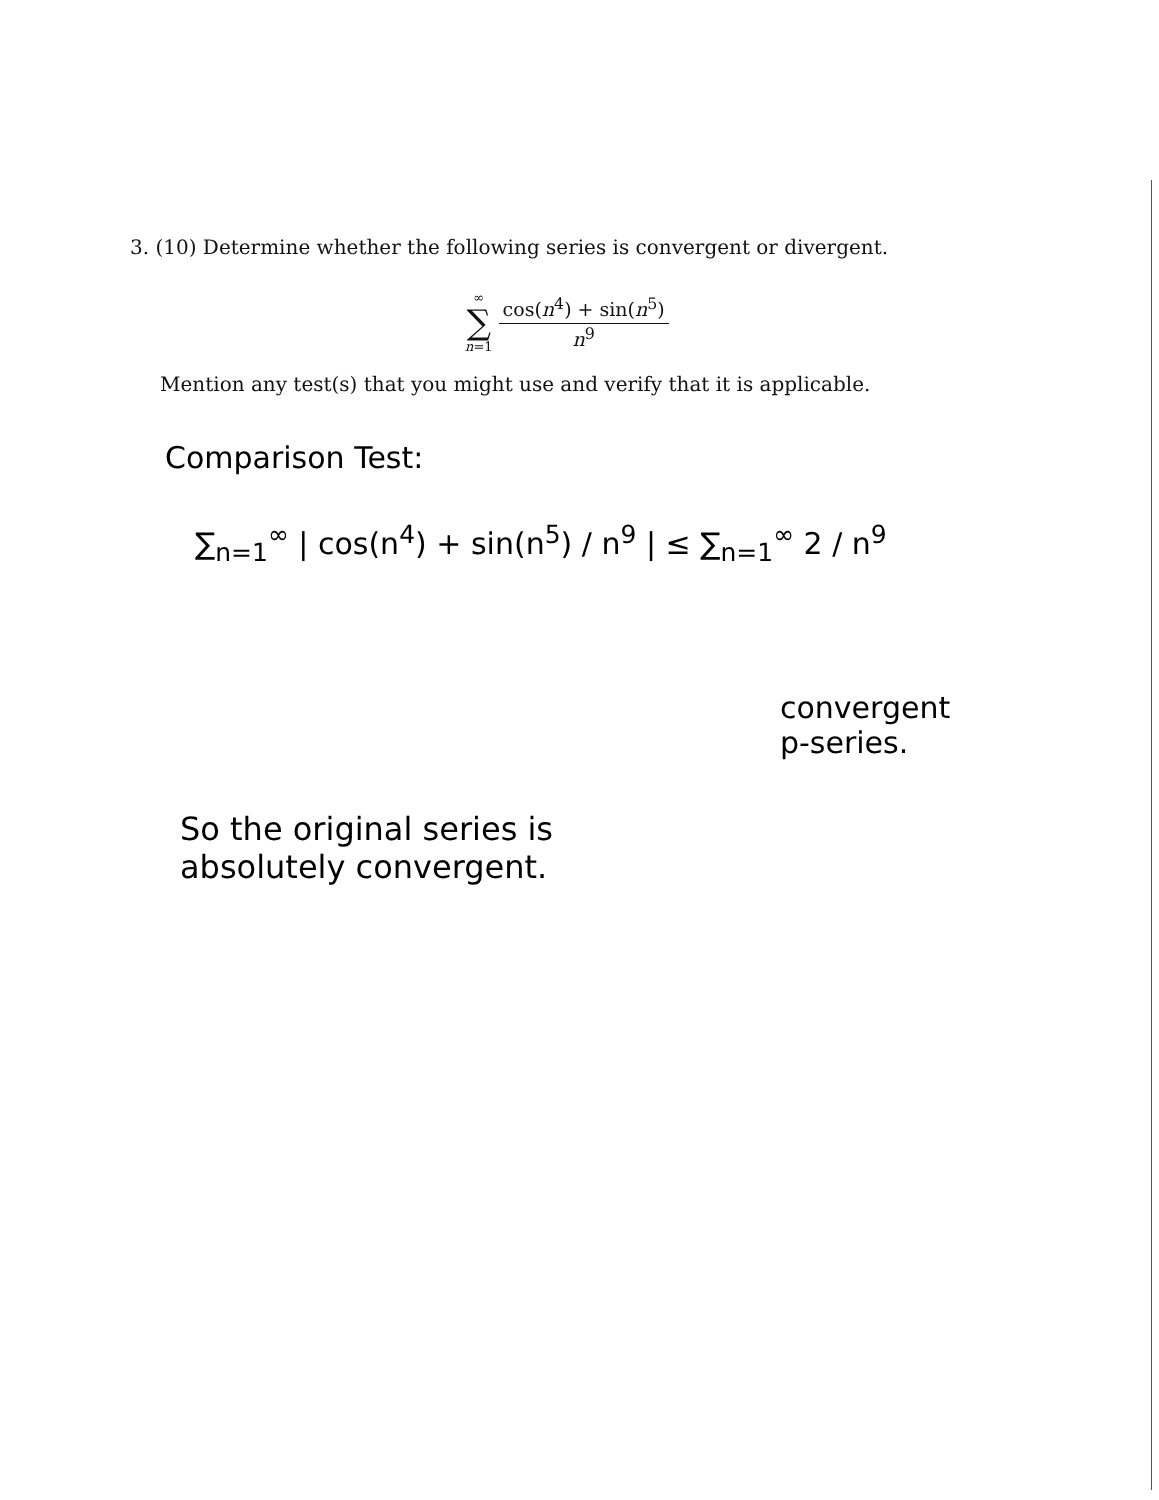3. (10) Determine whether the following series is convergent or divergent.
∞
∑
n=1
cos(n<sup>4</sup>) + sin(n<sup>5</sup>)
n<sup>9</sup>
Mention any test(s) that you might use and verify that it is applicable.
Comparison Test:
∑<sub>n=1</sub><sup>∞</sup> | cos(n<sup>4</sup>) + sin(n<sup>5</sup>) / n<sup>9</sup> | ≤ ∑<sub>n=1</sub><sup>∞</sup> 2 / n<sup>9</sup>
convergent
p-series.
So the original series is
absolutely convergent.